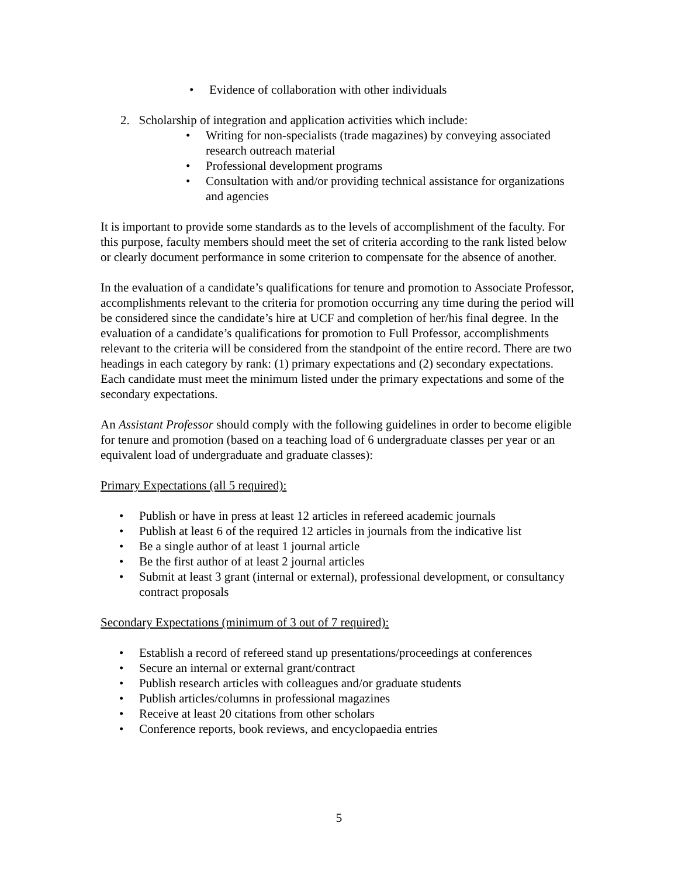• Evidence of collaboration with other individuals
2. Scholarship of integration and application activities which include:
• Writing for non-specialists (trade magazines) by conveying associated research outreach material
• Professional development programs
• Consultation with and/or providing technical assistance for organizations and agencies
It is important to provide some standards as to the levels of accomplishment of the faculty. For this purpose, faculty members should meet the set of criteria according to the rank listed below or clearly document performance in some criterion to compensate for the absence of another.
In the evaluation of a candidate’s qualifications for tenure and promotion to Associate Professor, accomplishments relevant to the criteria for promotion occurring any time during the period will be considered since the candidate’s hire at UCF and completion of her/his final degree. In the evaluation of a candidate’s qualifications for promotion to Full Professor, accomplishments relevant to the criteria will be considered from the standpoint of the entire record. There are two headings in each category by rank: (1) primary expectations and (2) secondary expectations. Each candidate must meet the minimum listed under the primary expectations and some of the secondary expectations.
An Assistant Professor should comply with the following guidelines in order to become eligible for tenure and promotion (based on a teaching load of 6 undergraduate classes per year or an equivalent load of undergraduate and graduate classes):
Primary Expectations (all 5 required):
• Publish or have in press at least 12 articles in refereed academic journals
• Publish at least 6 of the required 12 articles in journals from the indicative list
• Be a single author of at least 1 journal article
• Be the first author of at least 2 journal articles
• Submit at least 3 grant (internal or external), professional development, or consultancy contract proposals
Secondary Expectations (minimum of 3 out of 7 required):
• Establish a record of refereed stand up presentations/proceedings at conferences
• Secure an internal or external grant/contract
• Publish research articles with colleagues and/or graduate students
• Publish articles/columns in professional magazines
• Receive at least 20 citations from other scholars
• Conference reports, book reviews, and encyclopaedia entries
5